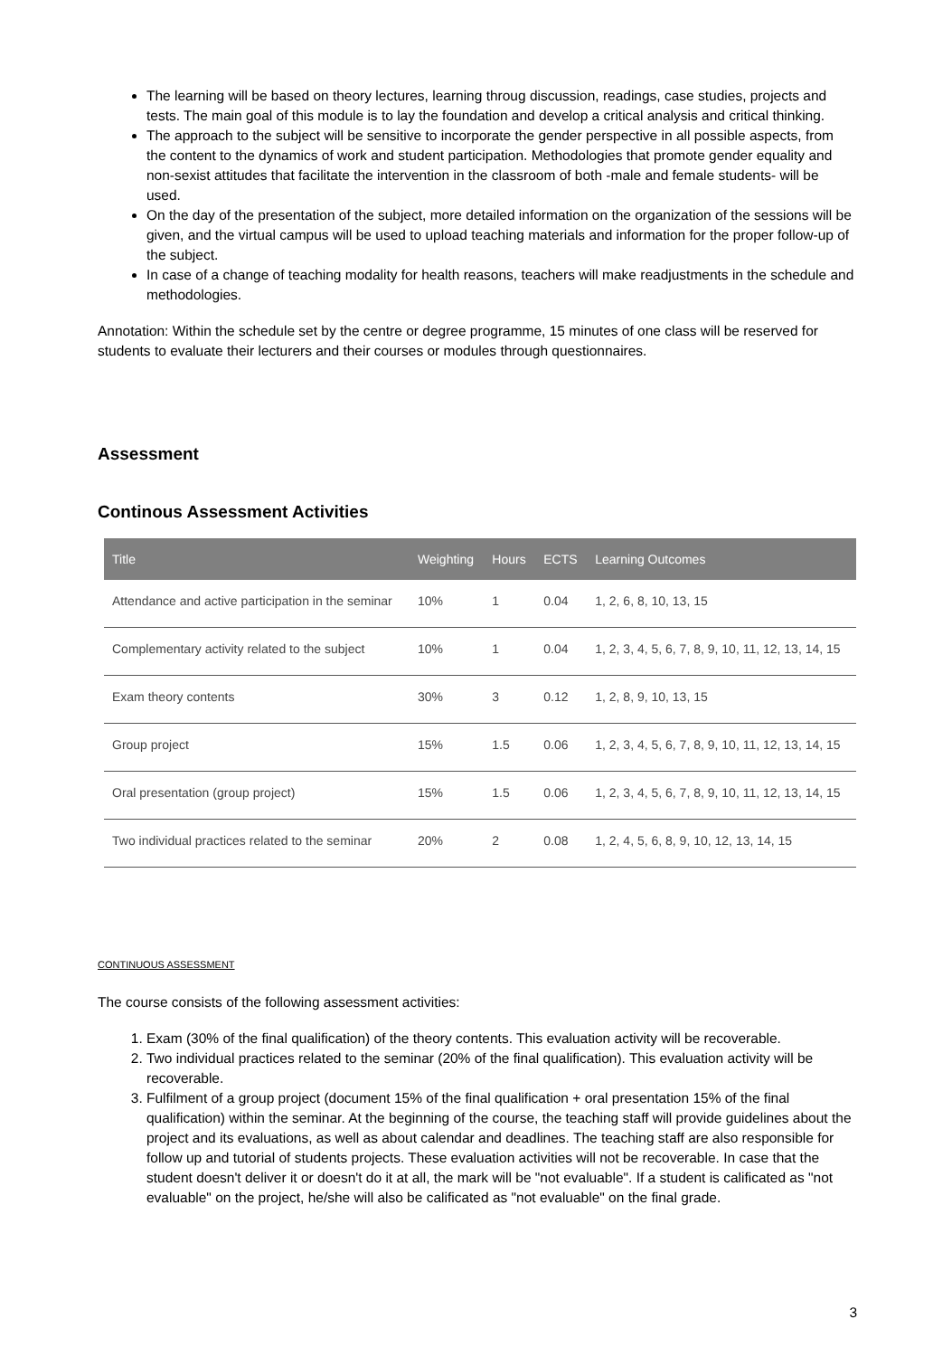The learning will be based on theory lectures, learning throug discussion, readings, case studies, projects and tests. The main goal of this module is to lay the foundation and develop a critical analysis and critical thinking.
The approach to the subject will be sensitive to incorporate the gender perspective in all possible aspects, from the content to the dynamics of work and student participation. Methodologies that promote gender equality and non-sexist attitudes that facilitate the intervention in the classroom of both -male and female students- will be used.
On the day of the presentation of the subject, more detailed information on the organization of the sessions will be given, and the virtual campus will be used to upload teaching materials and information for the proper follow-up of the subject.
In case of a change of teaching modality for health reasons, teachers will make readjustments in the schedule and methodologies.
Annotation: Within the schedule set by the centre or degree programme, 15 minutes of one class will be reserved for students to evaluate their lecturers and their courses or modules through questionnaires.
Assessment
Continous Assessment Activities
| Title | Weighting | Hours | ECTS | Learning Outcomes |
| --- | --- | --- | --- | --- |
| Attendance and active participation in the seminar | 10% | 1 | 0.04 | 1, 2, 6, 8, 10, 13, 15 |
| Complementary activity related to the subject | 10% | 1 | 0.04 | 1, 2, 3, 4, 5, 6, 7, 8, 9, 10, 11, 12, 13, 14, 15 |
| Exam theory contents | 30% | 3 | 0.12 | 1, 2, 8, 9, 10, 13, 15 |
| Group project | 15% | 1.5 | 0.06 | 1, 2, 3, 4, 5, 6, 7, 8, 9, 10, 11, 12, 13, 14, 15 |
| Oral presentation (group project) | 15% | 1.5 | 0.06 | 1, 2, 3, 4, 5, 6, 7, 8, 9, 10, 11, 12, 13, 14, 15 |
| Two individual practices related to the seminar | 20% | 2 | 0.08 | 1, 2, 4, 5, 6, 8, 9, 10, 12, 13, 14, 15 |
CONTINUOUS ASSESSMENT
The course consists of the following assessment activities:
1. Exam (30% of the final qualification) of the theory contents. This evaluation activity will be recoverable.
2. Two individual practices related to the seminar (20% of the final qualification). This evaluation activity will be recoverable.
3. Fulfilment of a group project (document 15% of the final qualification + oral presentation 15% of the final qualification) within the seminar. At the beginning of the course, the teaching staff will provide guidelines about the project and its evaluations, as well as about calendar and deadlines. The teaching staff are also responsible for follow up and tutorial of students projects. These evaluation activities will not be recoverable. In case that the student doesn't deliver it or doesn't do it at all, the mark will be "not evaluable". If a student is calificated as "not evaluable" on the project, he/she will also be calificated as "not evaluable" on the final grade.
3